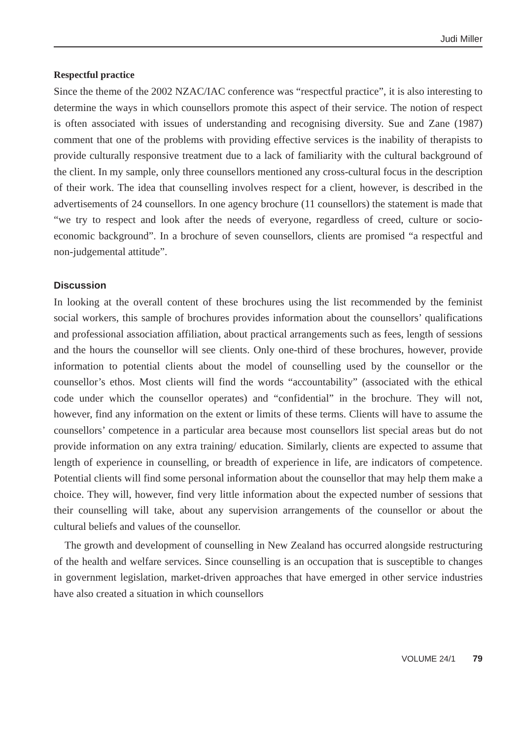Judi Miller
Respectful practice
Since the theme of the 2002 NZAC/IAC conference was “respectful practice”, it is also interesting to determine the ways in which counsellors promote this aspect of their service. The notion of respect is often associated with issues of understanding and recognising diversity. Sue and Zane (1987) comment that one of the problems with providing effective services is the inability of therapists to provide culturally responsive treatment due to a lack of familiarity with the cultural background of the client. In my sample, only three counsellors mentioned any cross-cultural focus in the description of their work. The idea that counselling involves respect for a client, however, is described in the advertisements of 24 counsellors. In one agency brochure (11 counsellors) the statement is made that “we try to respect and look after the needs of everyone, regardless of creed, culture or socio-economic background”. In a brochure of seven counsellors, clients are promised “a respectful and non-judgemental attitude”.
Discussion
In looking at the overall content of these brochures using the list recommended by the feminist social workers, this sample of brochures provides information about the counsellors’ qualifications and professional association affiliation, about practical arrangements such as fees, length of sessions and the hours the counsellor will see clients. Only one-third of these brochures, however, provide information to potential clients about the model of counselling used by the counsellor or the counsellor’s ethos. Most clients will find the words “accountability” (associated with the ethical code under which the counsellor operates) and “confidential” in the brochure. They will not, however, find any information on the extent or limits of these terms. Clients will have to assume the counsellors’ competence in a particular area because most counsellors list special areas but do not provide information on any extra training/ education. Similarly, clients are expected to assume that length of experience in counselling, or breadth of experience in life, are indicators of competence. Potential clients will find some personal information about the counsellor that may help them make a choice. They will, however, find very little information about the expected number of sessions that their counselling will take, about any supervision arrangements of the counsellor or about the cultural beliefs and values of the counsellor.
The growth and development of counselling in New Zealand has occurred alongside restructuring of the health and welfare services. Since counselling is an occupation that is susceptible to changes in government legislation, market-driven approaches that have emerged in other service industries have also created a situation in which counsellors
VOLUME 24/1 79